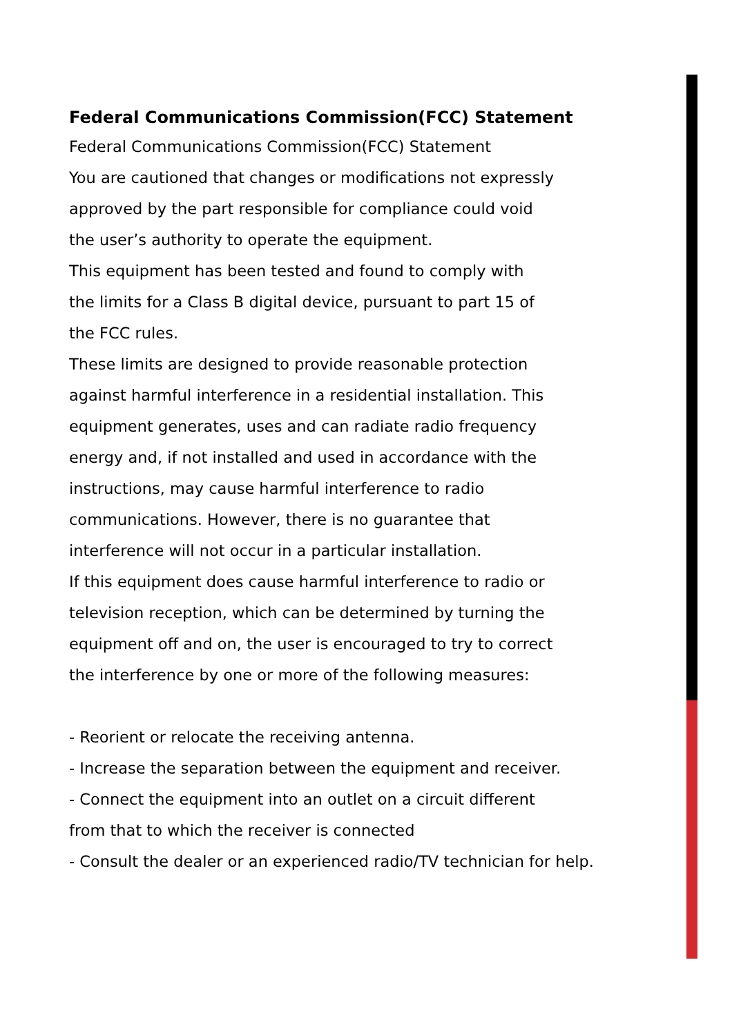Federal Communications Commission(FCC) Statement
Federal Communications Commission(FCC) Statement
You are cautioned that changes or modifications not expressly
approved by the part responsible for compliance could void
the user’s authority to operate the equipment.
This equipment has been tested and found to comply with
the limits for a Class B digital device, pursuant to part 15 of
the FCC rules.
These limits are designed to provide reasonable protection
against harmful interference in a residential installation. This
equipment generates, uses and can radiate radio frequency
energy and, if not installed and used in accordance with the
instructions, may cause harmful interference to radio
communications. However, there is no guarantee that
interference will not occur in a particular installation.
If this equipment does cause harmful interference to radio or
television reception, which can be determined by turning the
equipment off and on, the user is encouraged to try to correct
the interference by one or more of the following measures:
- Reorient or relocate the receiving antenna.
- Increase the separation between the equipment and receiver.
- Connect the equipment into an outlet on a circuit different
from that to which the receiver is connected
- Consult the dealer or an experienced radio/TV technician for help.